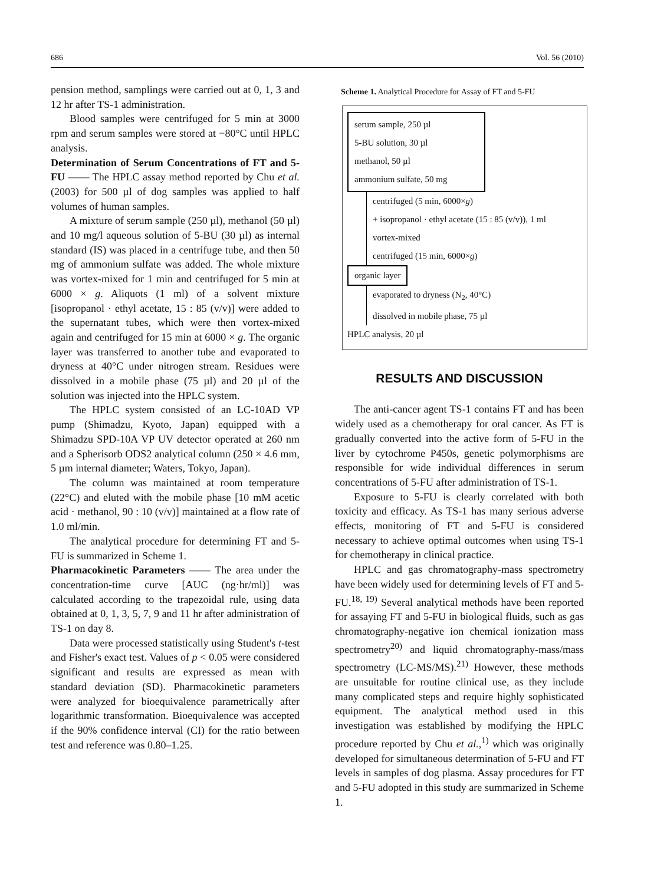686 Vol. 56 (2010)
pension method, samplings were carried out at 0, 1, 3 and 12 hr after TS-1 administration.
Blood samples were centrifuged for 5 min at 3000 rpm and serum samples were stored at −80°C until HPLC analysis.
Determination of Serum Concentrations of FT and 5-FU —— The HPLC assay method reported by Chu et al. (2003) for 500 µl of dog samples was applied to half volumes of human samples.
A mixture of serum sample (250 µl), methanol (50 µl) and 10 mg/l aqueous solution of 5-BU (30 µl) as internal standard (IS) was placed in a centrifuge tube, and then 50 mg of ammonium sulfate was added. The whole mixture was vortex-mixed for 1 min and centrifuged for 5 min at 6000 × g. Aliquots (1 ml) of a solvent mixture [isopropanol · ethyl acetate, 15 : 85 (v/v)] were added to the supernatant tubes, which were then vortex-mixed again and centrifuged for 15 min at 6000 × g. The organic layer was transferred to another tube and evaporated to dryness at 40°C under nitrogen stream. Residues were dissolved in a mobile phase (75 µl) and 20 µl of the solution was injected into the HPLC system.
The HPLC system consisted of an LC-10AD VP pump (Shimadzu, Kyoto, Japan) equipped with a Shimadzu SPD-10A VP UV detector operated at 260 nm and a Spherisorb ODS2 analytical column (250 × 4.6 mm, 5 µm internal diameter; Waters, Tokyo, Japan).
The column was maintained at room temperature (22°C) and eluted with the mobile phase [10 mM acetic acid · methanol, 90 : 10 (v/v)] maintained at a flow rate of 1.0 ml/min.
The analytical procedure for determining FT and 5-FU is summarized in Scheme 1.
Pharmacokinetic Parameters —— The area under the concentration-time curve [AUC (ng·hr/ml)] was calculated according to the trapezoidal rule, using data obtained at 0, 1, 3, 5, 7, 9 and 11 hr after administration of TS-1 on day 8.
Data were processed statistically using Student's t-test and Fisher's exact test. Values of p < 0.05 were considered significant and results are expressed as mean with standard deviation (SD). Pharmacokinetic parameters were analyzed for bioequivalence parametrically after logarithmic transformation. Bioequivalence was accepted if the 90% confidence interval (CI) for the ratio between test and reference was 0.80–1.25.
Scheme 1. Analytical Procedure for Assay of FT and 5-FU
serum sample, 250 µl
5-BU solution, 30 µl
methanol, 50 µl
ammonium sulfate, 50 mg
centrifuged (5 min, 6000×g)
+ isopropanol · ethyl acetate (15 : 85 (v/v)), 1 ml
vortex-mixed
centrifuged (15 min, 6000×g)
organic layer
evaporated to dryness (N<sub>2</sub>, 40°C)
dissolved in mobile phase, 75 µl
HPLC analysis, 20 µl
RESULTS AND DISCUSSION
The anti-cancer agent TS-1 contains FT and has been widely used as a chemotherapy for oral cancer. As FT is gradually converted into the active form of 5-FU in the liver by cytochrome P450s, genetic polymorphisms are responsible for wide individual differences in serum concentrations of 5-FU after administration of TS-1.
Exposure to 5-FU is clearly correlated with both toxicity and efficacy. As TS-1 has many serious adverse effects, monitoring of FT and 5-FU is considered necessary to achieve optimal outcomes when using TS-1 for chemotherapy in clinical practice.
HPLC and gas chromatography-mass spectrometry have been widely used for determining levels of FT and 5-FU.<sup>18, 19)</sup> Several analytical methods have been reported for assaying FT and 5-FU in biological fluids, such as gas chromatography-negative ion chemical ionization mass spectrometry<sup>20)</sup> and liquid chromatography-mass/mass spectrometry (LC-MS/MS).<sup>21)</sup> However, these methods are unsuitable for routine clinical use, as they include many complicated steps and require highly sophisticated equipment. The analytical method used in this investigation was established by modifying the HPLC procedure reported by Chu et al.,<sup>1)</sup> which was originally developed for simultaneous determination of 5-FU and FT levels in samples of dog plasma. Assay procedures for FT and 5-FU adopted in this study are summarized in Scheme 1.